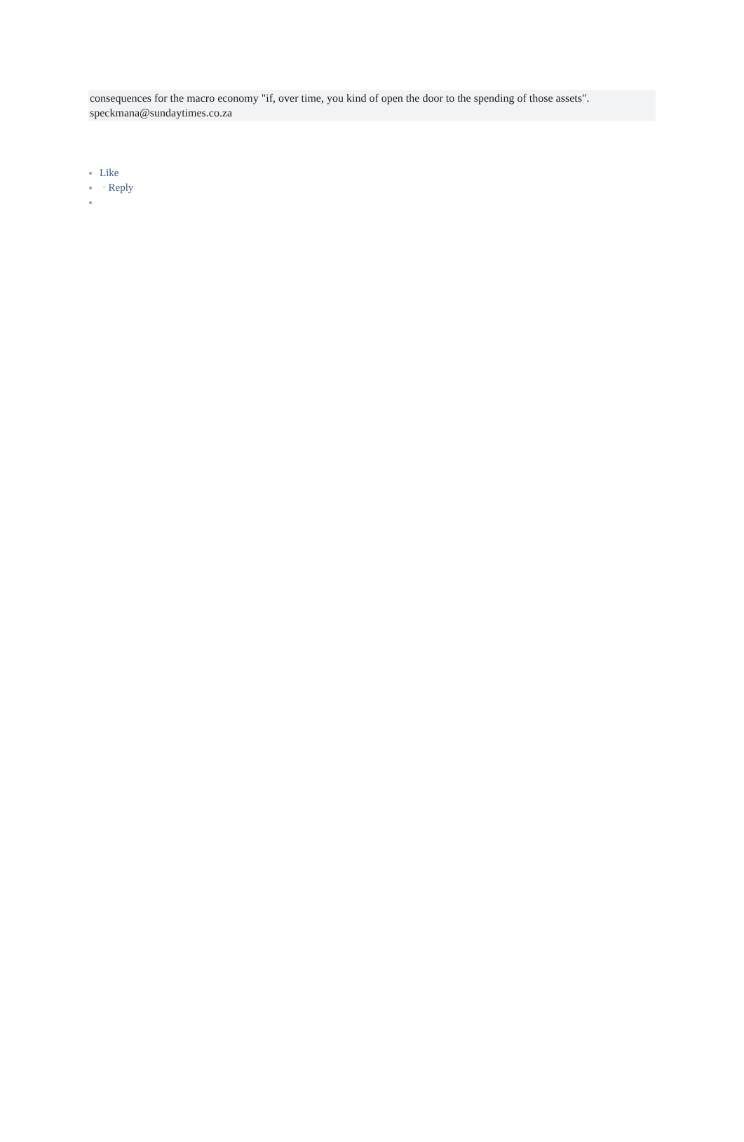consequences for the macro economy "if, over time, you kind of open the door to the spending of those assets".
speckmana@sundaytimes.co.za
Like
· Reply